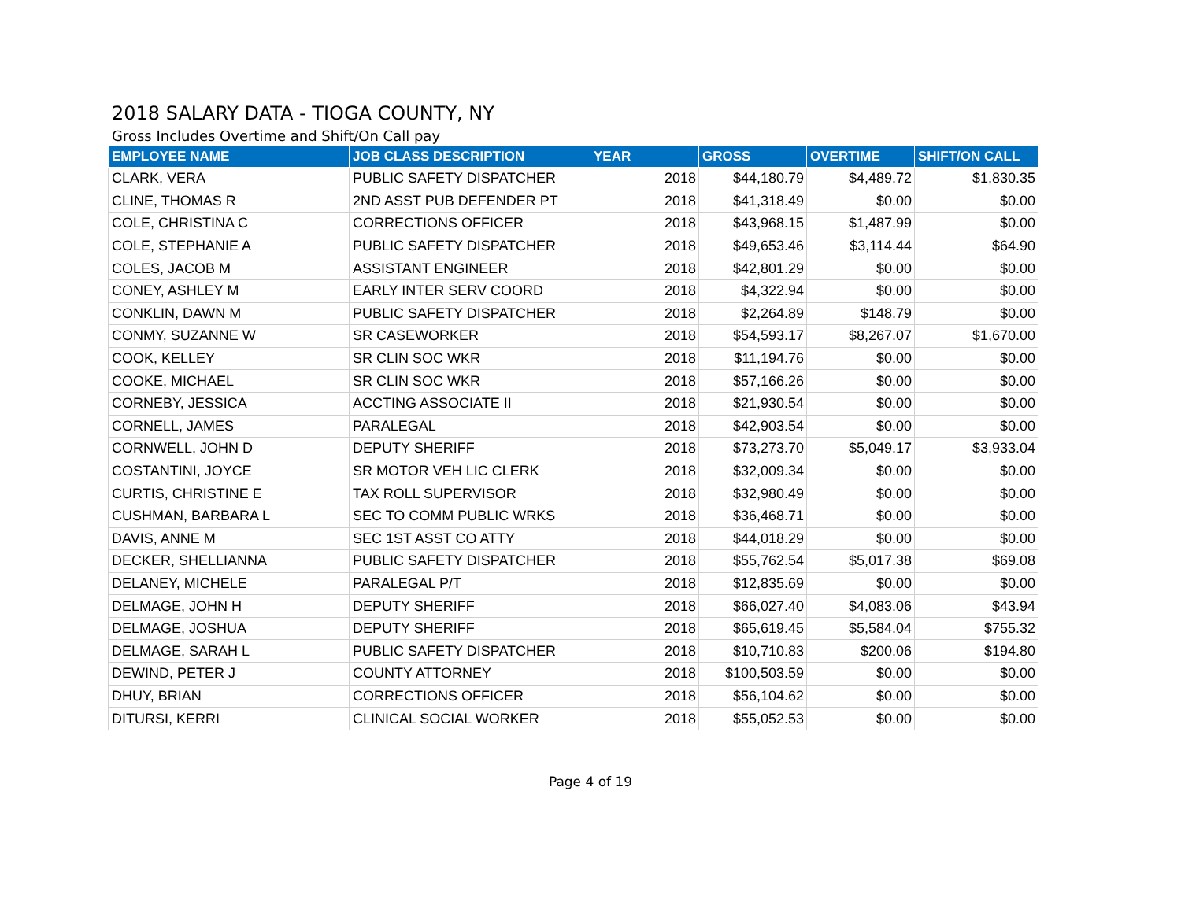2018 SALARY DATA - TIOGA COUNTY, NY
Gross Includes Overtime and Shift/On Call pay
| EMPLOYEE NAME | JOB CLASS DESCRIPTION | YEAR | GROSS | OVERTIME | SHIFT/ON CALL |
| --- | --- | --- | --- | --- | --- |
| CLARK, VERA | PUBLIC SAFETY DISPATCHER | 2018 | $44,180.79 | $4,489.72 | $1,830.35 |
| CLINE, THOMAS R | 2ND ASST PUB DEFENDER PT | 2018 | $41,318.49 | $0.00 | $0.00 |
| COLE, CHRISTINA C | CORRECTIONS OFFICER | 2018 | $43,968.15 | $1,487.99 | $0.00 |
| COLE, STEPHANIE A | PUBLIC SAFETY DISPATCHER | 2018 | $49,653.46 | $3,114.44 | $64.90 |
| COLES, JACOB M | ASSISTANT ENGINEER | 2018 | $42,801.29 | $0.00 | $0.00 |
| CONEY, ASHLEY M | EARLY INTER SERV COORD | 2018 | $4,322.94 | $0.00 | $0.00 |
| CONKLIN, DAWN M | PUBLIC SAFETY DISPATCHER | 2018 | $2,264.89 | $148.79 | $0.00 |
| CONMY, SUZANNE W | SR CASEWORKER | 2018 | $54,593.17 | $8,267.07 | $1,670.00 |
| COOK, KELLEY | SR CLIN SOC WKR | 2018 | $11,194.76 | $0.00 | $0.00 |
| COOKE, MICHAEL | SR CLIN SOC WKR | 2018 | $57,166.26 | $0.00 | $0.00 |
| CORNEBY, JESSICA | ACCTING ASSOCIATE II | 2018 | $21,930.54 | $0.00 | $0.00 |
| CORNELL, JAMES | PARALEGAL | 2018 | $42,903.54 | $0.00 | $0.00 |
| CORNWELL, JOHN D | DEPUTY SHERIFF | 2018 | $73,273.70 | $5,049.17 | $3,933.04 |
| COSTANTINI, JOYCE | SR MOTOR VEH LIC CLERK | 2018 | $32,009.34 | $0.00 | $0.00 |
| CURTIS, CHRISTINE E | TAX ROLL SUPERVISOR | 2018 | $32,980.49 | $0.00 | $0.00 |
| CUSHMAN, BARBARA L | SEC TO COMM PUBLIC WRKS | 2018 | $36,468.71 | $0.00 | $0.00 |
| DAVIS, ANNE M | SEC 1ST ASST CO ATTY | 2018 | $44,018.29 | $0.00 | $0.00 |
| DECKER, SHELLIANNA | PUBLIC SAFETY DISPATCHER | 2018 | $55,762.54 | $5,017.38 | $69.08 |
| DELANEY, MICHELE | PARALEGAL P/T | 2018 | $12,835.69 | $0.00 | $0.00 |
| DELMAGE, JOHN H | DEPUTY SHERIFF | 2018 | $66,027.40 | $4,083.06 | $43.94 |
| DELMAGE, JOSHUA | DEPUTY SHERIFF | 2018 | $65,619.45 | $5,584.04 | $755.32 |
| DELMAGE, SARAH L | PUBLIC SAFETY DISPATCHER | 2018 | $10,710.83 | $200.06 | $194.80 |
| DEWIND, PETER J | COUNTY ATTORNEY | 2018 | $100,503.59 | $0.00 | $0.00 |
| DHUY, BRIAN | CORRECTIONS OFFICER | 2018 | $56,104.62 | $0.00 | $0.00 |
| DITURSI, KERRI | CLINICAL SOCIAL WORKER | 2018 | $55,052.53 | $0.00 | $0.00 |
Page 4 of 19